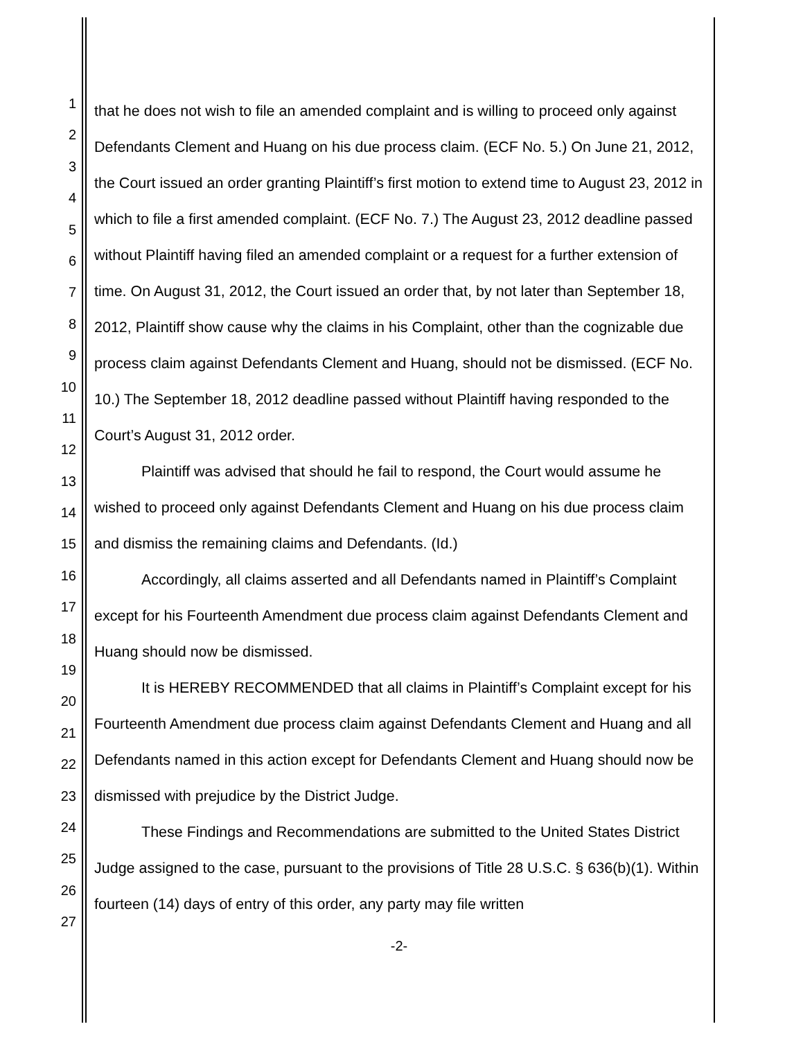1
2
3
4
5
6
7
8
9
10
11
12
13
14
15
16
17
18
19
20
21
22
23
24
25
26
27
that he does not wish to file an amended complaint and is willing to proceed only against Defendants Clement and Huang on his due process claim. (ECF No. 5.) On June 21, 2012, the Court issued an order granting Plaintiff’s first motion to extend time to August 23, 2012 in which to file a first amended complaint. (ECF No. 7.) The August 23, 2012 deadline passed without Plaintiff having filed an amended complaint or a request for a further extension of time. On August 31, 2012, the Court issued an order that, by not later than September 18, 2012, Plaintiff show cause why the claims in his Complaint, other than the cognizable due process claim against Defendants Clement and Huang, should not be dismissed. (ECF No. 10.) The September 18, 2012 deadline passed without Plaintiff having responded to the Court’s August 31, 2012 order.
Plaintiff was advised that should he fail to respond, the Court would assume he wished to proceed only against Defendants Clement and Huang on his due process claim and dismiss the remaining claims and Defendants. (Id.)
Accordingly, all claims asserted and all Defendants named in Plaintiff’s Complaint except for his Fourteenth Amendment due process claim against Defendants Clement and Huang should now be dismissed.
It is HEREBY RECOMMENDED that all claims in Plaintiff’s Complaint except for his Fourteenth Amendment due process claim against Defendants Clement and Huang and all Defendants named in this action except for Defendants Clement and Huang should now be dismissed with prejudice by the District Judge.
These Findings and Recommendations are submitted to the United States District Judge assigned to the case, pursuant to the provisions of Title 28 U.S.C. § 636(b)(1). Within fourteen (14) days of entry of this order, any party may file written
-2-